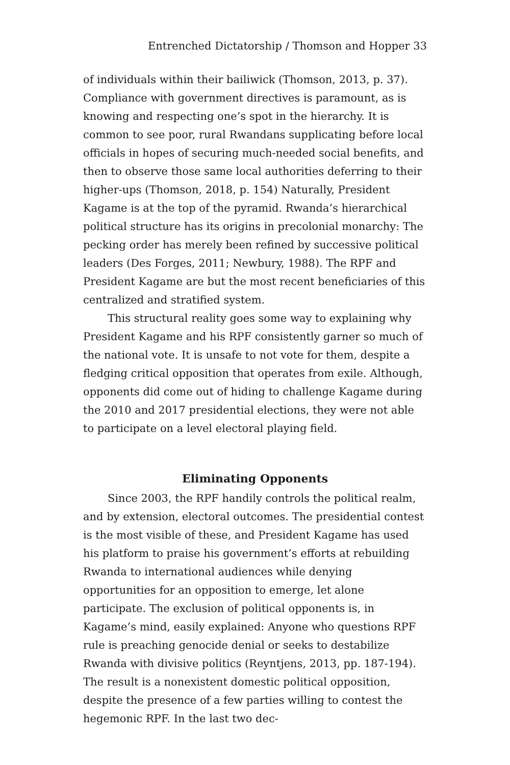Entrenched Dictatorship / Thomson and Hopper 33
of individuals within their bailiwick (Thomson, 2013, p. 37). Compliance with government directives is paramount, as is knowing and respecting one’s spot in the hierarchy. It is common to see poor, rural Rwandans supplicating before local officials in hopes of securing much-needed social benefits, and then to observe those same local authorities deferring to their higher-ups (Thomson, 2018, p. 154) Naturally, President Kagame is at the top of the pyramid. Rwanda’s hierarchical political structure has its origins in precolonial monarchy: The pecking order has merely been refined by successive political leaders (Des Forges, 2011; Newbury, 1988). The RPF and President Kagame are but the most recent beneficiaries of this centralized and stratified system.
This structural reality goes some way to explaining why President Kagame and his RPF consistently garner so much of the national vote. It is unsafe to not vote for them, despite a fledging critical opposition that operates from exile. Although, opponents did come out of hiding to challenge Kagame during the 2010 and 2017 presidential elections, they were not able to participate on a level electoral playing field.
Eliminating Opponents
Since 2003, the RPF handily controls the political realm, and by extension, electoral outcomes. The presidential contest is the most visible of these, and President Kagame has used his platform to praise his government’s efforts at rebuilding Rwanda to international audiences while denying opportunities for an opposition to emerge, let alone participate. The exclusion of political opponents is, in Kagame’s mind, easily explained: Anyone who questions RPF rule is preaching genocide denial or seeks to destabilize Rwanda with divisive politics (Reyntjens, 2013, pp. 187-194). The result is a nonexistent domestic political opposition, despite the presence of a few parties willing to contest the hegemonic RPF. In the last two dec-